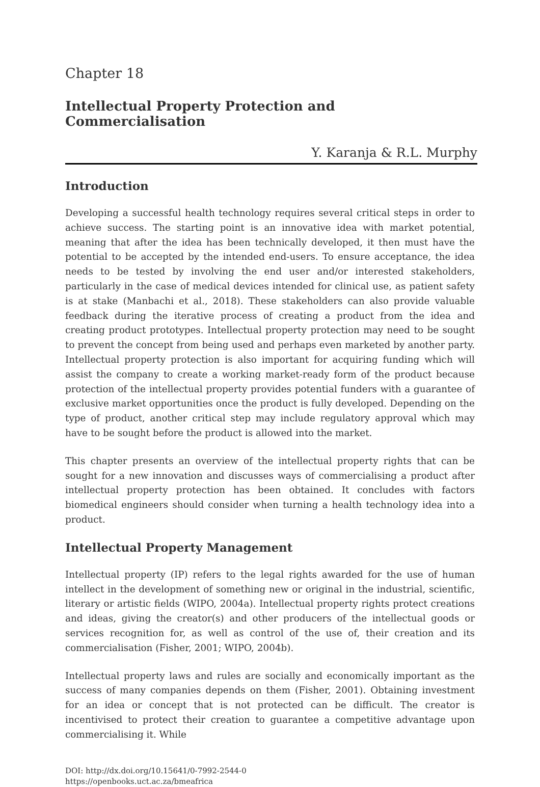Chapter 18
Intellectual Property Protection and Commercialisation
Y. Karanja & R.L. Murphy
Introduction
Developing a successful health technology requires several critical steps in order to achieve success. The starting point is an innovative idea with market potential, meaning that after the idea has been technically developed, it then must have the potential to be accepted by the intended end-users. To ensure acceptance, the idea needs to be tested by involving the end user and/or interested stakeholders, particularly in the case of medical devices intended for clinical use, as patient safety is at stake (Manbachi et al., 2018). These stakeholders can also provide valuable feedback during the iterative process of creating a product from the idea and creating product prototypes. Intellectual property protection may need to be sought to prevent the concept from being used and perhaps even marketed by another party. Intellectual property protection is also important for acquiring funding which will assist the company to create a working market-ready form of the product because protection of the intellectual property provides potential funders with a guarantee of exclusive market opportunities once the product is fully developed. Depending on the type of product, another critical step may include regulatory approval which may have to be sought before the product is allowed into the market.
This chapter presents an overview of the intellectual property rights that can be sought for a new innovation and discusses ways of commercialising a product after intellectual property protection has been obtained. It concludes with factors biomedical engineers should consider when turning a health technology idea into a product.
Intellectual Property Management
Intellectual property (IP) refers to the legal rights awarded for the use of human intellect in the development of something new or original in the industrial, scientific, literary or artistic fields (WIPO, 2004a). Intellectual property rights protect creations and ideas, giving the creator(s) and other producers of the intellectual goods or services recognition for, as well as control of the use of, their creation and its commercialisation (Fisher, 2001; WIPO, 2004b).
Intellectual property laws and rules are socially and economically important as the success of many companies depends on them (Fisher, 2001). Obtaining investment for an idea or concept that is not protected can be difficult. The creator is incentivised to protect their creation to guarantee a competitive advantage upon commercialising it. While
DOI: http://dx.doi.org/10.15641/0-7992-2544-0
https://openbooks.uct.ac.za/bmeafrica